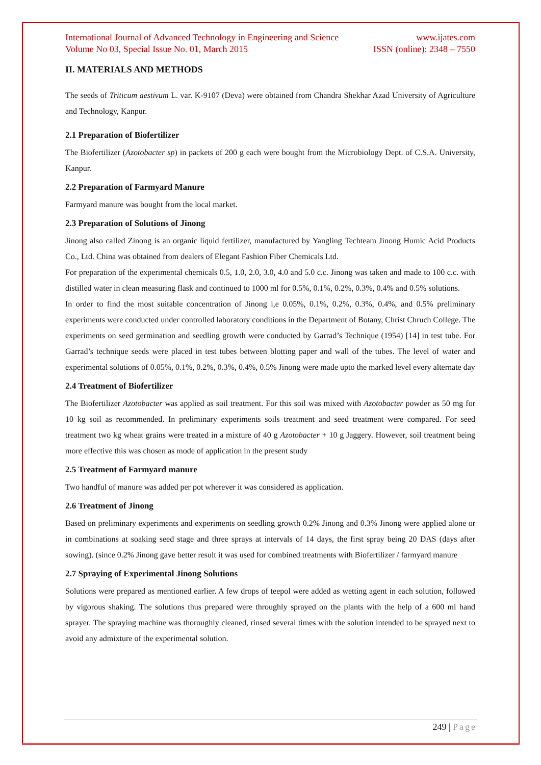International Journal of Advanced Technology in Engineering and Science www.ijates.com
Volume No 03, Special Issue No. 01, March 2015 ISSN (online): 2348 – 7550
II. MATERIALS AND METHODS
The seeds of Triticum aestivum L. var. K-9107 (Deva) were obtained from Chandra Shekhar Azad University of Agriculture and Technology, Kanpur.
2.1 Preparation of Biofertilizer
The Biofertilizer (Azotobacter sp) in packets of 200 g each were bought from the Microbiology Dept. of C.S.A. University, Kanpur.
2.2 Preparation of Farmyard Manure
Farmyard manure was bought from the local market.
2.3 Preparation of Solutions of Jinong
Jinong also called Zinong is an organic liquid fertilizer, manufactured by Yangling Techteam Jinong Humic Acid Products Co., Ltd. China was obtained from dealers of Elegant Fashion Fiber Chemicals Ltd.
For preparation of the experimental chemicals 0.5, 1.0, 2.0, 3.0, 4.0 and 5.0 c.c. Jinong was taken and made to 100 c.c. with distilled water in clean measuring flask and continued to 1000 ml for 0.5%, 0.1%, 0.2%, 0.3%, 0.4% and 0.5% solutions.
In order to find the most suitable concentration of Jinong i,e 0.05%, 0.1%, 0.2%, 0.3%, 0.4%, and 0.5% preliminary experiments were conducted under controlled laboratory conditions in the Department of Botany, Christ Chruch College. The experiments on seed germination and seedling growth were conducted by Garrad’s Technique (1954) [14] in test tube. For Garrad’s technique seeds were placed in test tubes between blotting paper and wall of the tubes. The level of water and experimental solutions of 0.05%, 0.1%, 0.2%, 0.3%, 0.4%, 0.5% Jinong were made upto the marked level every alternate day
2.4 Treatment of Biofertilizer
The Biofertilizer Azotobacter was applied as soil treatment. For this soil was mixed with Azotobacter powder as 50 mg for 10 kg soil as recommended. In preliminary experiments soils treatment and seed treatment were compared. For seed treatment two kg wheat grains were treated in a mixture of 40 g Azotobacter + 10 g Jaggery. However, soil treatment being more effective this was chosen as mode of application in the present study
2.5 Treatment of Farmyard manure
Two handful of manure was added per pot wherever it was considered as application.
2.6 Treatment of Jinong
Based on preliminary experiments and experiments on seedling growth 0.2% Jinong and 0.3% Jinong were applied alone or in combinations at soaking seed stage and three sprays at intervals of 14 days, the first spray being 20 DAS (days after sowing). (since 0.2% Jinong gave better result it was used for combined treatments with Biofertilizer / farmyard manure
2.7 Spraying of Experimental Jinong Solutions
Solutions were prepared as mentioned earlier. A few drops of teepol were added as wetting agent in each solution, followed by vigorous shaking. The solutions thus prepared were throughly sprayed on the plants with the help of a 600 ml hand sprayer. The spraying machine was thoroughly cleaned, rinsed several times with the solution intended to be sprayed next to avoid any admixture of the experimental solution.
249 | Page